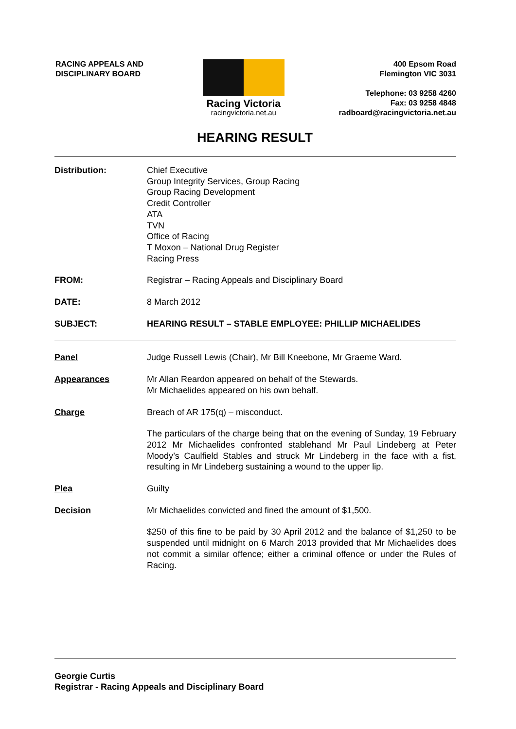RACING APPEALS AND
DISCIPLINARY BOARD
Racing Victoria
racingvictoria.net.au
400 Epsom Road
Flemington VIC 3031
Telephone: 03 9258 4260
Fax: 03 9258 4848
radboard@racingvictoria.net.au
HEARING RESULT
Distribution: Chief Executive
Group Integrity Services, Group Racing
Group Racing Development
Credit Controller
ATA
TVN
Office of Racing
T Moxon – National Drug Register
Racing Press
FROM: Registrar – Racing Appeals and Disciplinary Board
DATE: 8 March 2012
SUBJECT: HEARING RESULT – STABLE EMPLOYEE: PHILLIP MICHAELIDES
Panel Judge Russell Lewis (Chair), Mr Bill Kneebone, Mr Graeme Ward.
Appearances Mr Allan Reardon appeared on behalf of the Stewards.
Mr Michaelides appeared on his own behalf.
Charge Breach of AR 175(q) – misconduct.
The particulars of the charge being that on the evening of Sunday, 19 February 2012 Mr Michaelides confronted stablehand Mr Paul Lindeberg at Peter Moody’s Caulfield Stables and struck Mr Lindeberg in the face with a fist, resulting in Mr Lindeberg sustaining a wound to the upper lip.
Plea Guilty
Decision Mr Michaelides convicted and fined the amount of $1,500.
$250 of this fine to be paid by 30 April 2012 and the balance of $1,250 to be suspended until midnight on 6 March 2013 provided that Mr Michaelides does not commit a similar offence; either a criminal offence or under the Rules of Racing.
Georgie Curtis
Registrar - Racing Appeals and Disciplinary Board